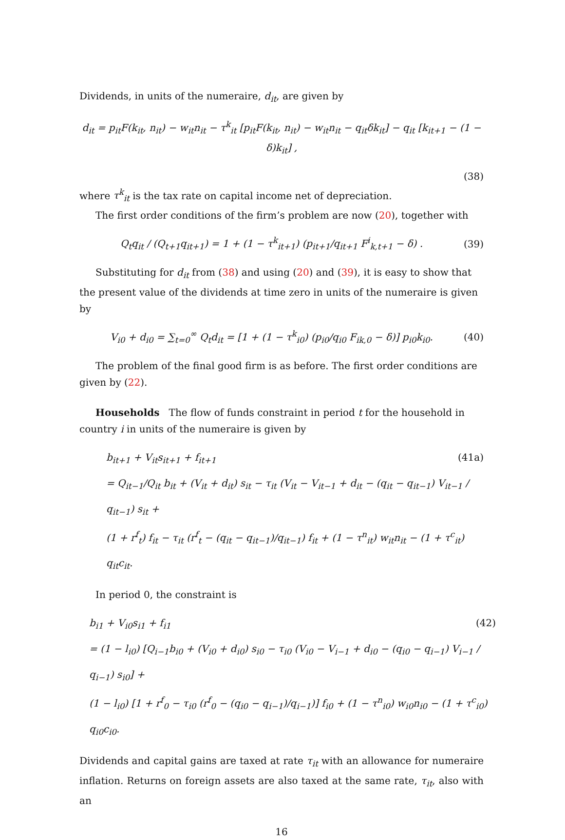Dividends, in units of the numeraire, d<sub>it</sub>, are given by
d<sub>it</sub> = p<sub>it</sub>F(k<sub>it</sub>, n<sub>it</sub>) − w<sub>it</sub>n<sub>it</sub> − τ<sup>k</sup><sub>it</sub> [p<sub>it</sub>F(k<sub>it</sub>, n<sub>it</sub>) − w<sub>it</sub>n<sub>it</sub> − q<sub>it</sub>δk<sub>it</sub>] − q<sub>it</sub> [k<sub>it+1</sub> − (1 − δ)k<sub>it</sub>] ,
(38)
where τ<sup>k</sup><sub>it</sub> is the tax rate on capital income net of depreciation.
The first order conditions of the firm’s problem are now (20), together with
Q<sub>t</sub>q<sub>it</sub> / (Q<sub>t+1</sub>q<sub>it+1</sub>) = 1 + (1 − τ<sup>k</sup><sub>it+1</sub>) (p<sub>it+1</sub>/q<sub>it+1</sub> F<sup>i</sup><sub>k,t+1</sub> − δ) . (39)
Substituting for d<sub>it</sub> from (38) and using (20) and (39), it is easy to show that the present value of the dividends at time zero in units of the numeraire is given by
V<sub>i0</sub> + d<sub>i0</sub> = ∑<sub>t=0</sub><sup>∞</sup> Q<sub>t</sub>d<sub>it</sub> = [1 + (1 − τ<sup>k</sup><sub>i0</sub>) (p<sub>i0</sub>/q<sub>i0</sub> F<sub>ik,0</sub> − δ)] p<sub>i0</sub>k<sub>i0</sub>. (40)
The problem of the final good firm is as before. The first order conditions are given by (22).
Households The flow of funds constraint in period t for the household in country i in units of the numeraire is given by
b<sub>it+1</sub> + V<sub>it</sub>s<sub>it+1</sub> + f<sub>it+1</sub> (41a)
= Q<sub>it−1</sub>/Q<sub>it</sub> b<sub>it</sub> + (V<sub>it</sub> + d<sub>it</sub>) s<sub>it</sub> − τ<sub>it</sub> (V<sub>it</sub> − V<sub>it−1</sub> + d<sub>it</sub> − (q<sub>it</sub> − q<sub>it−1</sub>) V<sub>it−1</sub> / q<sub>it−1</sub>) s<sub>it</sub> +
(1 + r<sup>f</sup><sub>t</sub>) f<sub>it</sub> − τ<sub>it</sub> (r<sup>f</sup><sub>t</sub> − (q<sub>it</sub> − q<sub>it−1</sub>)/q<sub>it−1</sub>) f<sub>it</sub> + (1 − τ<sup>n</sup><sub>it</sub>) w<sub>it</sub>n<sub>it</sub> − (1 + τ<sup>c</sup><sub>it</sub>) q<sub>it</sub>c<sub>it</sub>.
In period 0, the constraint is
b<sub>i1</sub> + V<sub>i0</sub>s<sub>i1</sub> + f<sub>i1</sub> (42)
= (1 − l<sub>i0</sub>) [Q<sub>i−1</sub>b<sub>i0</sub> + (V<sub>i0</sub> + d<sub>i0</sub>) s<sub>i0</sub> − τ<sub>i0</sub> (V<sub>i0</sub> − V<sub>i−1</sub> + d<sub>i0</sub> − (q<sub>i0</sub> − q<sub>i−1</sub>) V<sub>i−1</sub> / q<sub>i−1</sub>) s<sub>i0</sub>] +
(1 − l<sub>i0</sub>) [1 + r<sup>f</sup><sub>0</sub> − τ<sub>i0</sub> (r<sup>f</sup><sub>0</sub> − (q<sub>i0</sub> − q<sub>i−1</sub>)/q<sub>i−1</sub>)] f<sub>i0</sub> + (1 − τ<sup>n</sup><sub>i0</sub>) w<sub>i0</sub>n<sub>i0</sub> − (1 + τ<sup>c</sup><sub>i0</sub>) q<sub>i0</sub>c<sub>i0</sub>.
Dividends and capital gains are taxed at rate τ<sub>it</sub> with an allowance for numeraire inflation. Returns on foreign assets are also taxed at the same rate, τ<sub>it</sub>, also with an
16